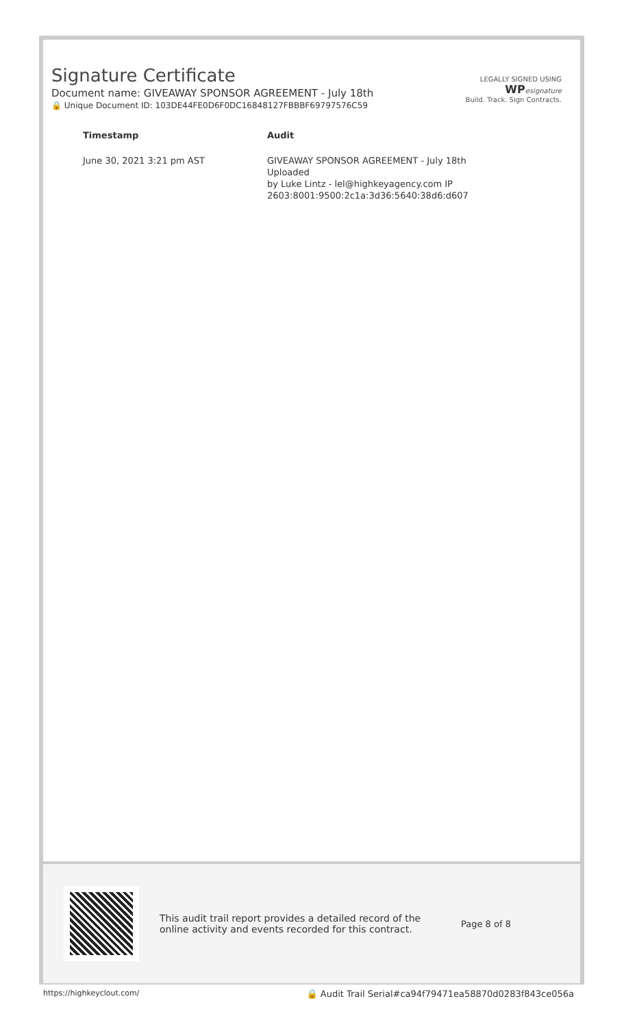Signature Certificate
Document name: GIVEAWAY SPONSOR AGREEMENT - July 18th
🔒 Unique Document ID: 103DE44FE0D6F0DC16848127FBBBF69797576C59
| Timestamp | Audit |
| --- | --- |
| June 30, 2021 3:21 pm AST | GIVEAWAY SPONSOR AGREEMENT - July 18th Uploaded by Luke Lintz - lel@highkeyagency.com IP 2603:8001:9500:2c1a:3d36:5640:38d6:d607 |
LEGALLY SIGNED USING
WP esignature
Build. Track. Sign Contracts.
This audit trail report provides a detailed record of the online activity and events recorded for this contract.
Page 8 of 8
https://highkeyclout.com/ 🔒 Audit Trail Serial#ca94f79471ea58870d0283f843ce056a